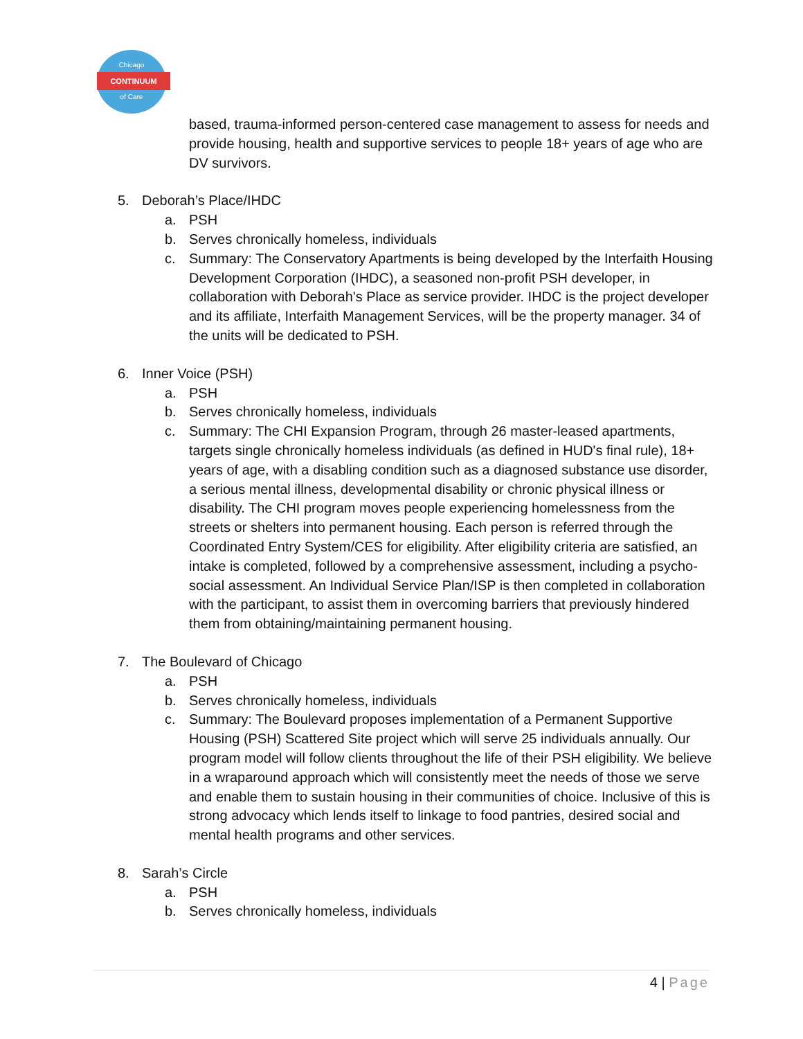Chicago
of Care
CONTINUUM
based, trauma-informed person-centered case management to assess for needs and provide housing, health and supportive services to people 18+ years of age who are DV survivors.
5. Deborah’s Place/IHDC
a. PSH
b. Serves chronically homeless, individuals
c. Summary: The Conservatory Apartments is being developed by the Interfaith Housing Development Corporation (IHDC), a seasoned non-profit PSH developer, in collaboration with Deborah's Place as service provider. IHDC is the project developer and its affiliate, Interfaith Management Services, will be the property manager. 34 of the units will be dedicated to PSH.
6. Inner Voice (PSH)
a. PSH
b. Serves chronically homeless, individuals
c. Summary: The CHI Expansion Program, through 26 master-leased apartments, targets single chronically homeless individuals (as defined in HUD's final rule), 18+ years of age, with a disabling condition such as a diagnosed substance use disorder, a serious mental illness, developmental disability or chronic physical illness or disability. The CHI program moves people experiencing homelessness from the streets or shelters into permanent housing. Each person is referred through the Coordinated Entry System/CES for eligibility. After eligibility criteria are satisfied, an intake is completed, followed by a comprehensive assessment, including a psycho-social assessment. An Individual Service Plan/ISP is then completed in collaboration with the participant, to assist them in overcoming barriers that previously hindered them from obtaining/maintaining permanent housing.
7. The Boulevard of Chicago
a. PSH
b. Serves chronically homeless, individuals
c. Summary: The Boulevard proposes implementation of a Permanent Supportive Housing (PSH) Scattered Site project which will serve 25 individuals annually. Our program model will follow clients throughout the life of their PSH eligibility. We believe in a wraparound approach which will consistently meet the needs of those we serve and enable them to sustain housing in their communities of choice. Inclusive of this is strong advocacy which lends itself to linkage to food pantries, desired social and mental health programs and other services.
8. Sarah’s Circle
a. PSH
b. Serves chronically homeless, individuals
4 | Page